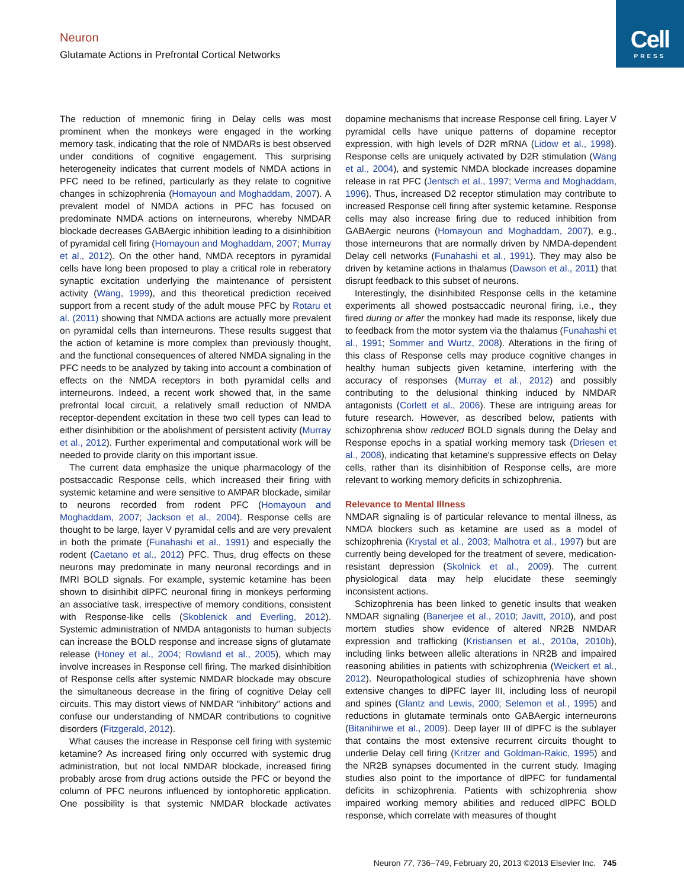Cell
PRESS
Neuron
Glutamate Actions in Prefrontal Cortical Networks
The reduction of mnemonic firing in Delay cells was most prominent when the monkeys were engaged in the working memory task, indicating that the role of NMDARs is best observed under conditions of cognitive engagement. This surprising heterogeneity indicates that current models of NMDA actions in PFC need to be refined, particularly as they relate to cognitive changes in schizophrenia (Homayoun and Moghaddam, 2007). A prevalent model of NMDA actions in PFC has focused on predominate NMDA actions on interneurons, whereby NMDAR blockade decreases GABAergic inhibition leading to a disinhibition of pyramidal cell firing (Homayoun and Moghaddam, 2007; Murray et al., 2012). On the other hand, NMDA receptors in pyramidal cells have long been proposed to play a critical role in reberatory synaptic excitation underlying the maintenance of persistent activity (Wang, 1999), and this theoretical prediction received support from a recent study of the adult mouse PFC by Rotaru et al. (2011) showing that NMDA actions are actually more prevalent on pyramidal cells than interneurons. These results suggest that the action of ketamine is more complex than previously thought, and the functional consequences of altered NMDA signaling in the PFC needs to be analyzed by taking into account a combination of effects on the NMDA receptors in both pyramidal cells and interneurons. Indeed, a recent work showed that, in the same prefrontal local circuit, a relatively small reduction of NMDA receptor-dependent excitation in these two cell types can lead to either disinhibition or the abolishment of persistent activity (Murray et al., 2012). Further experimental and computational work will be needed to provide clarity on this important issue.
The current data emphasize the unique pharmacology of the postsaccadic Response cells, which increased their firing with systemic ketamine and were sensitive to AMPAR blockade, similar to neurons recorded from rodent PFC (Homayoun and Moghaddam, 2007; Jackson et al., 2004). Response cells are thought to be large, layer V pyramidal cells and are very prevalent in both the primate (Funahashi et al., 1991) and especially the rodent (Caetano et al., 2012) PFC. Thus, drug effects on these neurons may predominate in many neuronal recordings and in fMRI BOLD signals. For example, systemic ketamine has been shown to disinhibit dlPFC neuronal firing in monkeys performing an associative task, irrespective of memory conditions, consistent with Response-like cells (Skoblenick and Everling, 2012). Systemic administration of NMDA antagonists to human subjects can increase the BOLD response and increase signs of glutamate release (Honey et al., 2004; Rowland et al., 2005), which may involve increases in Response cell firing. The marked disinhibition of Response cells after systemic NMDAR blockade may obscure the simultaneous decrease in the firing of cognitive Delay cell circuits. This may distort views of NMDAR ''inhibitory'' actions and confuse our understanding of NMDAR contributions to cognitive disorders (Fitzgerald, 2012).
What causes the increase in Response cell firing with systemic ketamine? As increased firing only occurred with systemic drug administration, but not local NMDAR blockade, increased firing probably arose from drug actions outside the PFC or beyond the column of PFC neurons influenced by iontophoretic application. One possibility is that systemic NMDAR blockade activates dopamine mechanisms that increase Response cell firing. Layer V pyramidal cells have unique patterns of dopamine receptor expression, with high levels of D2R mRNA (Lidow et al., 1998). Response cells are uniquely activated by D2R stimulation (Wang et al., 2004), and systemic NMDA blockade increases dopamine release in rat PFC (Jentsch et al., 1997; Verma and Moghaddam, 1996). Thus, increased D2 receptor stimulation may contribute to increased Response cell firing after systemic ketamine. Response cells may also increase firing due to reduced inhibition from GABAergic neurons (Homayoun and Moghaddam, 2007), e.g., those interneurons that are normally driven by NMDA-dependent Delay cell networks (Funahashi et al., 1991). They may also be driven by ketamine actions in thalamus (Dawson et al., 2011) that disrupt feedback to this subset of neurons.
Interestingly, the disinhibited Response cells in the ketamine experiments all showed postsaccadic neuronal firing, i.e., they fired during or after the monkey had made its response, likely due to feedback from the motor system via the thalamus (Funahashi et al., 1991; Sommer and Wurtz, 2008). Alterations in the firing of this class of Response cells may produce cognitive changes in healthy human subjects given ketamine, interfering with the accuracy of responses (Murray et al., 2012) and possibly contributing to the delusional thinking induced by NMDAR antagonists (Corlett et al., 2006). These are intriguing areas for future research. However, as described below, patients with schizophrenia show reduced BOLD signals during the Delay and Response epochs in a spatial working memory task (Driesen et al., 2008), indicating that ketamine's suppressive effects on Delay cells, rather than its disinhibition of Response cells, are more relevant to working memory deficits in schizophrenia.
Relevance to Mental Illness
NMDAR signaling is of particular relevance to mental illness, as NMDA blockers such as ketamine are used as a model of schizophrenia (Krystal et al., 2003; Malhotra et al., 1997) but are currently being developed for the treatment of severe, medication-resistant depression (Skolnick et al., 2009). The current physiological data may help elucidate these seemingly inconsistent actions.
Schizophrenia has been linked to genetic insults that weaken NMDAR signaling (Banerjee et al., 2010; Javitt, 2010), and post mortem studies show evidence of altered NR2B NMDAR expression and trafficking (Kristiansen et al., 2010a, 2010b), including links between allelic alterations in NR2B and impaired reasoning abilities in patients with schizophrenia (Weickert et al., 2012). Neuropathological studies of schizophrenia have shown extensive changes to dlPFC layer III, including loss of neuropil and spines (Glantz and Lewis, 2000; Selemon et al., 1995) and reductions in glutamate terminals onto GABAergic interneurons (Bitanihirwe et al., 2009). Deep layer III of dlPFC is the sublayer that contains the most extensive recurrent circuits thought to underlie Delay cell firing (Kritzer and Goldman-Rakic, 1995) and the NR2B synapses documented in the current study. Imaging studies also point to the importance of dlPFC for fundamental deficits in schizophrenia. Patients with schizophrenia show impaired working memory abilities and reduced dlPFC BOLD response, which correlate with measures of thought
Neuron 77, 736–749, February 20, 2013 ©2013 Elsevier Inc. 745